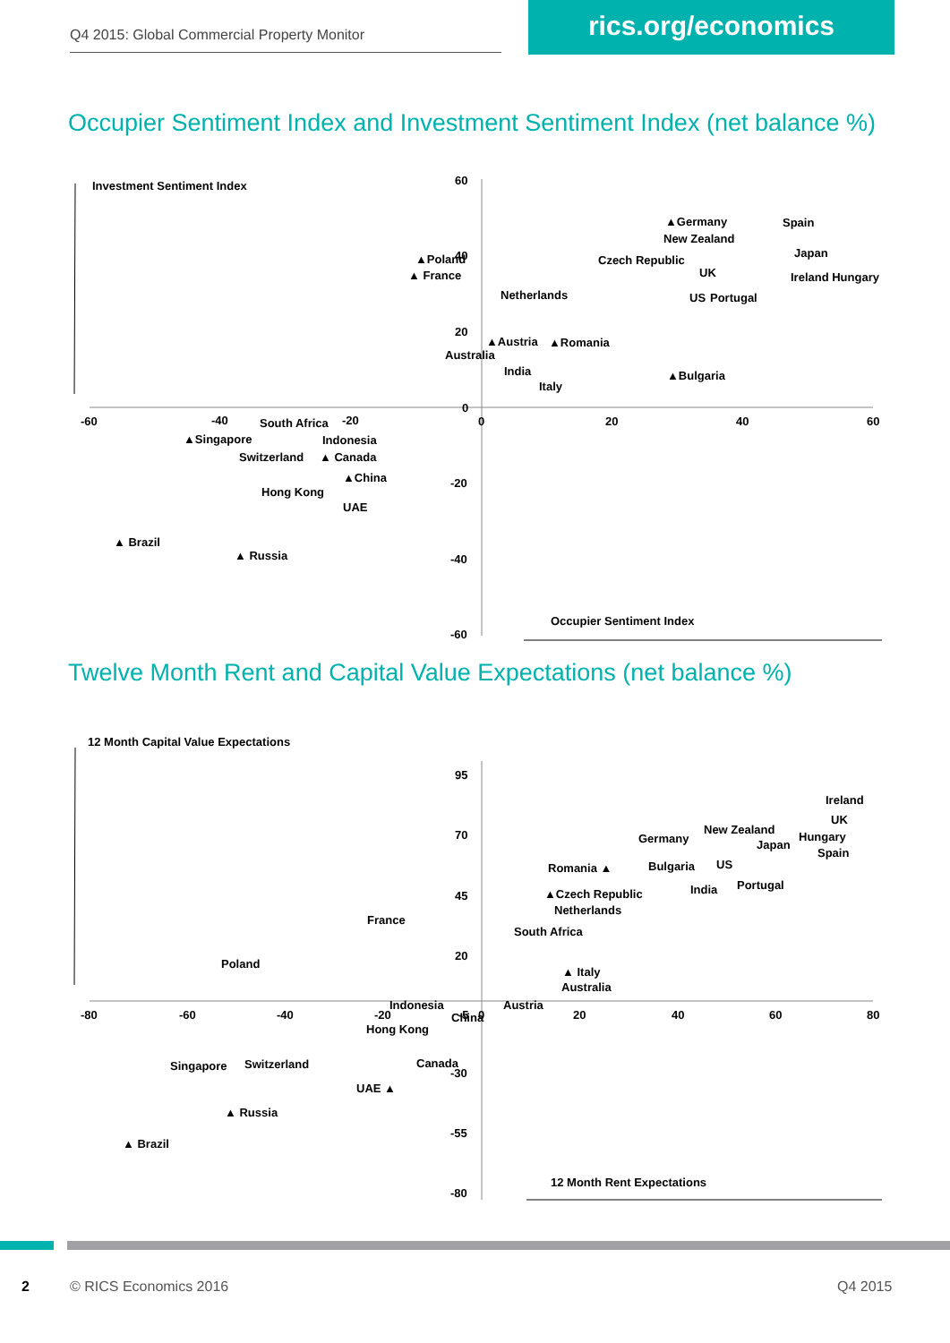Q4 2015: Global Commercial Property Monitor
rics.org/economics
Occupier Sentiment Index and Investment Sentiment Index (net balance %)
Investment Sentiment Index
Occupier Sentiment Index
60
40
20
0
-20
-40
-60
-60
-40
-20
0
20
40
60
▲Germany
New Zealand
Czech Republic
UK
US
Portugal
Spain
Japan
Ireland Hungary
Netherlands
▲Austria
▲Romania
Australia
India
Italy
▲Bulgaria
▲Poland
▲ France
South Africa
▲Singapore
Indonesia
Switzerland
▲ Canada
▲China
Hong Kong
UAE
▲ Brazil
▲ Russia
Twelve Month Rent and Capital Value Expectations (net balance %)
12 Month Capital Value Expectations
12 Month Rent Expectations
95
70
45
20
-5
-30
-55
-80
-80
-60
-40
-20
0
20
40
60
80
Ireland
UK
Hungary
Spain
New Zealand
Germany
Japan
Romania ▲
Bulgaria
US
India
Portugal
▲Czech Republic
Netherlands
South Africa
▲ Italy
Australia
Austria
France
Poland
Indonesia
China
Hong Kong
Canada
Singapore
Switzerland
UAE ▲
▲ Russia
▲ Brazil
2 © RICS Economics 2016 Q4 2015